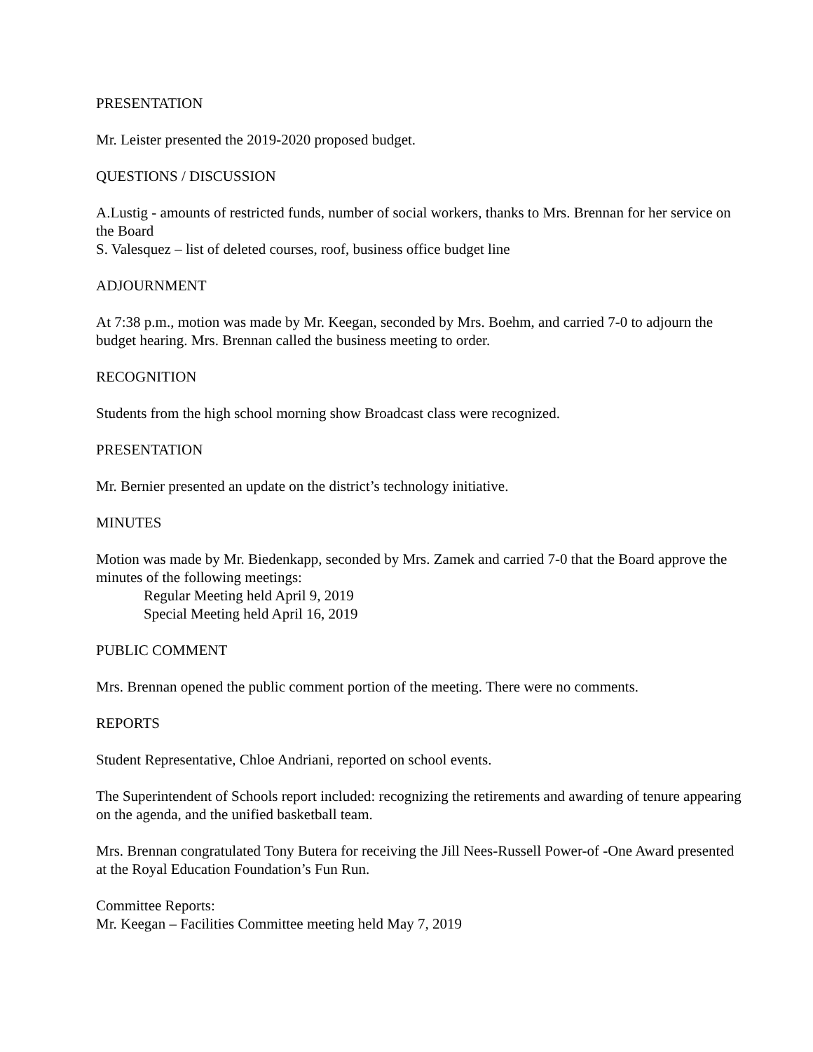PRESENTATION
Mr. Leister presented the 2019-2020 proposed budget.
QUESTIONS / DISCUSSION
A.Lustig - amounts of restricted funds, number of social workers, thanks to Mrs. Brennan for her service on the Board
S. Valesquez – list of deleted courses, roof, business office budget line
ADJOURNMENT
At 7:38 p.m., motion was made by Mr. Keegan, seconded by Mrs. Boehm, and carried 7-0 to adjourn the budget hearing. Mrs. Brennan called the business meeting to order.
RECOGNITION
Students from the high school morning show Broadcast class were recognized.
PRESENTATION
Mr. Bernier presented an update on the district’s technology initiative.
MINUTES
Motion was made by Mr. Biedenkapp, seconded by Mrs. Zamek and carried 7-0 that the Board approve the minutes of the following meetings:
Regular Meeting held April 9, 2019
Special Meeting held April 16, 2019
PUBLIC COMMENT
Mrs. Brennan opened the public comment portion of the meeting. There were no comments.
REPORTS
Student Representative, Chloe Andriani, reported on school events.
The Superintendent of Schools report included: recognizing the retirements and awarding of tenure appearing on the agenda, and the unified basketball team.
Mrs. Brennan congratulated Tony Butera for receiving the Jill Nees-Russell Power-of -One Award presented at the Royal Education Foundation’s Fun Run.
Committee Reports:
Mr. Keegan – Facilities Committee meeting held May 7, 2019